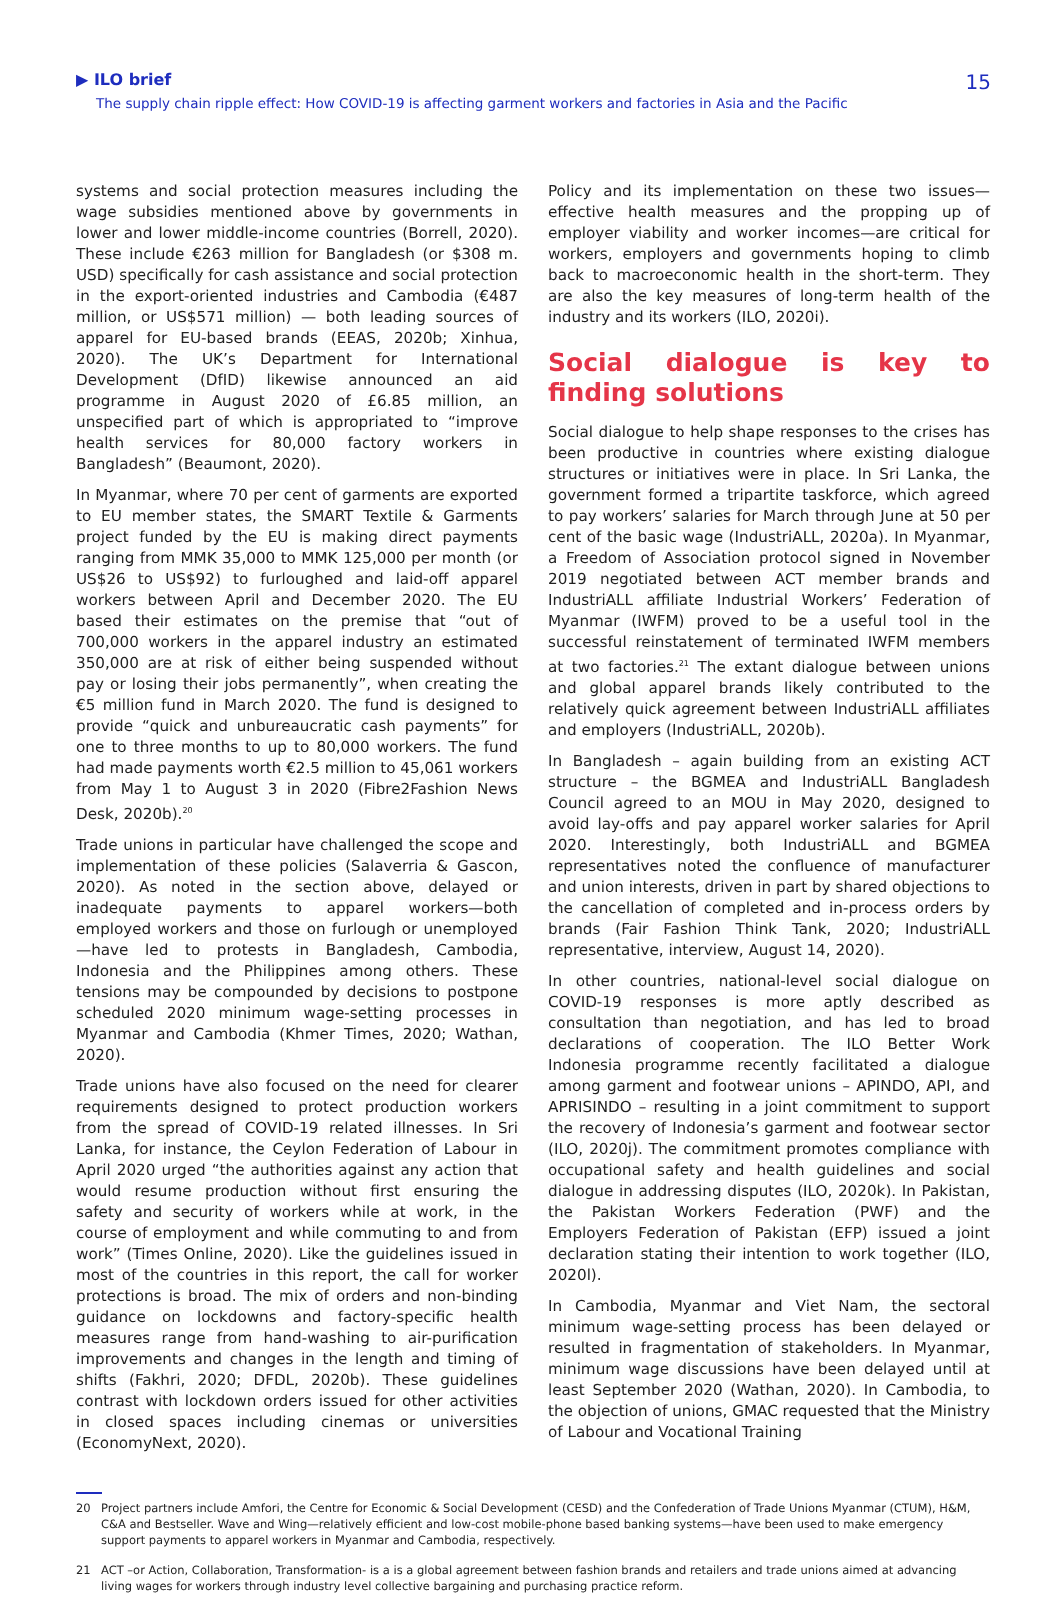▶ ILO brief
The supply chain ripple effect: How COVID-19 is affecting garment workers and factories in Asia and the Pacific
15
systems and social protection measures including the wage subsidies mentioned above by governments in lower and lower middle-income countries (Borrell, 2020). These include €263 million for Bangladesh (or $308 m. USD) specifically for cash assistance and social protection in the export-oriented industries and Cambodia (€487 million, or US$571 million) — both leading sources of apparel for EU-based brands (EEAS, 2020b; Xinhua, 2020). The UK’s Department for International Development (DfID) likewise announced an aid programme in August 2020 of £6.85 million, an unspecified part of which is appropriated to “improve health services for 80,000 factory workers in Bangladesh” (Beaumont, 2020).
In Myanmar, where 70 per cent of garments are exported to EU member states, the SMART Textile & Garments project funded by the EU is making direct payments ranging from MMK 35,000 to MMK 125,000 per month (or US$26 to US$92) to furloughed and laid-off apparel workers between April and December 2020. The EU based their estimates on the premise that “out of 700,000 workers in the apparel industry an estimated 350,000 are at risk of either being suspended without pay or losing their jobs permanently”, when creating the €5 million fund in March 2020. The fund is designed to provide “quick and unbureaucratic cash payments” for one to three months to up to 80,000 workers. The fund had made payments worth €2.5 million to 45,061 workers from May 1 to August 3 in 2020 (Fibre2Fashion News Desk, 2020b).<sup>20</sup>
Trade unions in particular have challenged the scope and implementation of these policies (Salaverria & Gascon, 2020). As noted in the section above, delayed or inadequate payments to apparel workers—both employed workers and those on furlough or unemployed—have led to protests in Bangladesh, Cambodia, Indonesia and the Philippines among others. These tensions may be compounded by decisions to postpone scheduled 2020 minimum wage-setting processes in Myanmar and Cambodia (Khmer Times, 2020; Wathan, 2020).
Trade unions have also focused on the need for clearer requirements designed to protect production workers from the spread of COVID-19 related illnesses. In Sri Lanka, for instance, the Ceylon Federation of Labour in April 2020 urged “the authorities against any action that would resume production without first ensuring the safety and security of workers while at work, in the course of employment and while commuting to and from work” (Times Online, 2020). Like the guidelines issued in most of the countries in this report, the call for worker protections is broad. The mix of orders and non-binding guidance on lockdowns and factory-specific health measures range from hand-washing to air-purification improvements and changes in the length and timing of shifts (Fakhri, 2020; DFDL, 2020b). These guidelines contrast with lockdown orders issued for other activities in closed spaces including cinemas or universities (EconomyNext, 2020).
Policy and its implementation on these two issues—effective health measures and the propping up of employer viability and worker incomes—are critical for workers, employers and governments hoping to climb back to macroeconomic health in the short-term. They are also the key measures of long-term health of the industry and its workers (ILO, 2020i).
Social dialogue is key to finding solutions
Social dialogue to help shape responses to the crises has been productive in countries where existing dialogue structures or initiatives were in place. In Sri Lanka, the government formed a tripartite taskforce, which agreed to pay workers’ salaries for March through June at 50 per cent of the basic wage (IndustriALL, 2020a). In Myanmar, a Freedom of Association protocol signed in November 2019 negotiated between ACT member brands and IndustriALL affiliate Industrial Workers’ Federation of Myanmar (IWFM) proved to be a useful tool in the successful reinstatement of terminated IWFM members at two factories.<sup>21</sup> The extant dialogue between unions and global apparel brands likely contributed to the relatively quick agreement between IndustriALL affiliates and employers (IndustriALL, 2020b).
In Bangladesh – again building from an existing ACT structure – the BGMEA and IndustriALL Bangladesh Council agreed to an MOU in May 2020, designed to avoid lay-offs and pay apparel worker salaries for April 2020. Interestingly, both IndustriALL and BGMEA representatives noted the confluence of manufacturer and union interests, driven in part by shared objections to the cancellation of completed and in-process orders by brands (Fair Fashion Think Tank, 2020; IndustriALL representative, interview, August 14, 2020).
In other countries, national-level social dialogue on COVID-19 responses is more aptly described as consultation than negotiation, and has led to broad declarations of cooperation. The ILO Better Work Indonesia programme recently facilitated a dialogue among garment and footwear unions – APINDO, API, and APRISINDO – resulting in a joint commitment to support the recovery of Indonesia’s garment and footwear sector (ILO, 2020j). The commitment promotes compliance with occupational safety and health guidelines and social dialogue in addressing disputes (ILO, 2020k). In Pakistan, the Pakistan Workers Federation (PWF) and the Employers Federation of Pakistan (EFP) issued a joint declaration stating their intention to work together (ILO, 2020l).
In Cambodia, Myanmar and Viet Nam, the sectoral minimum wage-setting process has been delayed or resulted in fragmentation of stakeholders. In Myanmar, minimum wage discussions have been delayed until at least September 2020 (Wathan, 2020). In Cambodia, to the objection of unions, GMAC requested that the Ministry of Labour and Vocational Training
20 Project partners include Amfori, the Centre for Economic & Social Development (CESD) and the Confederation of Trade Unions Myanmar (CTUM), H&M, C&A and Bestseller. Wave and Wing—relatively efficient and low-cost mobile-phone based banking systems—have been used to make emergency support payments to apparel workers in Myanmar and Cambodia, respectively.
21 ACT –or Action, Collaboration, Transformation- is a is a global agreement between fashion brands and retailers and trade unions aimed at advancing living wages for workers through industry level collective bargaining and purchasing practice reform.